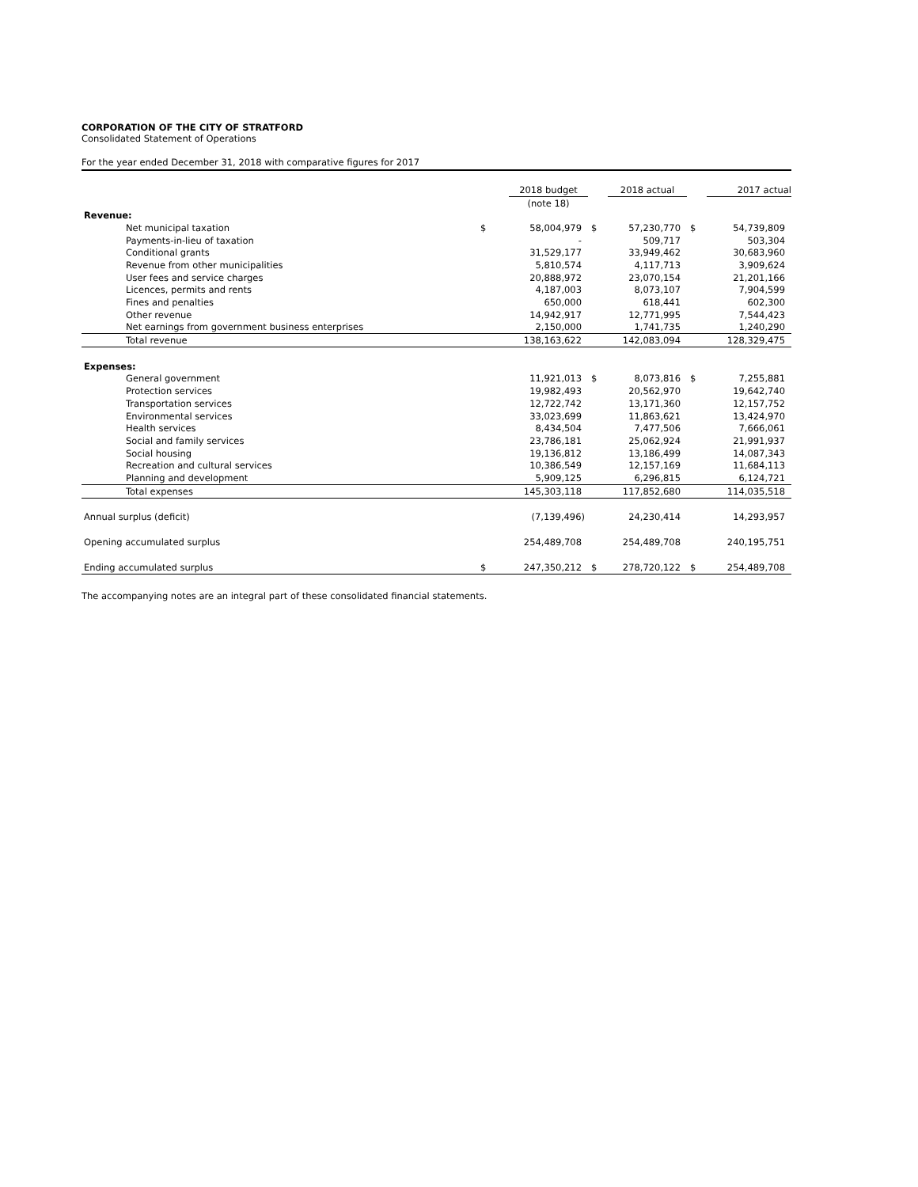CORPORATION OF THE CITY OF STRATFORD
Consolidated Statement of Operations
For the year ended December 31, 2018 with comparative figures for 2017
| | | 2018 budget | | 2018 actual | | 2017 actual |
| --- | --- | --- | --- | --- | --- | --- |
| | | (note 18) | | | | |
| Revenue: | | | | | | |
| Net municipal taxation | $ | 58,004,979 | $ | 57,230,770 | $ | 54,739,809 |
| Payments-in-lieu of taxation | | - | | 509,717 | | 503,304 |
| Conditional grants | | 31,529,177 | | 33,949,462 | | 30,683,960 |
| Revenue from other municipalities | | 5,810,574 | | 4,117,713 | | 3,909,624 |
| User fees and service charges | | 20,888,972 | | 23,070,154 | | 21,201,166 |
| Licences, permits and rents | | 4,187,003 | | 8,073,107 | | 7,904,599 |
| Fines and penalties | | 650,000 | | 618,441 | | 602,300 |
| Other revenue | | 14,942,917 | | 12,771,995 | | 7,544,423 |
| Net earnings from government business enterprises | | 2,150,000 | | 1,741,735 | | 1,240,290 |
| Total revenue | | 138,163,622 | | 142,083,094 | | 128,329,475 |
| Expenses: | | | | | | |
| General government | | 11,921,013 | $ | 8,073,816 | $ | 7,255,881 |
| Protection services | | 19,982,493 | | 20,562,970 | | 19,642,740 |
| Transportation services | | 12,722,742 | | 13,171,360 | | 12,157,752 |
| Environmental services | | 33,023,699 | | 11,863,621 | | 13,424,970 |
| Health services | | 8,434,504 | | 7,477,506 | | 7,666,061 |
| Social and family services | | 23,786,181 | | 25,062,924 | | 21,991,937 |
| Social housing | | 19,136,812 | | 13,186,499 | | 14,087,343 |
| Recreation and cultural services | | 10,386,549 | | 12,157,169 | | 11,684,113 |
| Planning and development | | 5,909,125 | | 6,296,815 | | 6,124,721 |
| Total expenses | | 145,303,118 | | 117,852,680 | | 114,035,518 |
| Annual surplus (deficit) | | (7,139,496) | | 24,230,414 | | 14,293,957 |
| Opening accumulated surplus | | 254,489,708 | | 254,489,708 | | 240,195,751 |
| Ending accumulated surplus | $ | 247,350,212 | $ | 278,720,122 | $ | 254,489,708 |
The accompanying notes are an integral part of these consolidated financial statements.